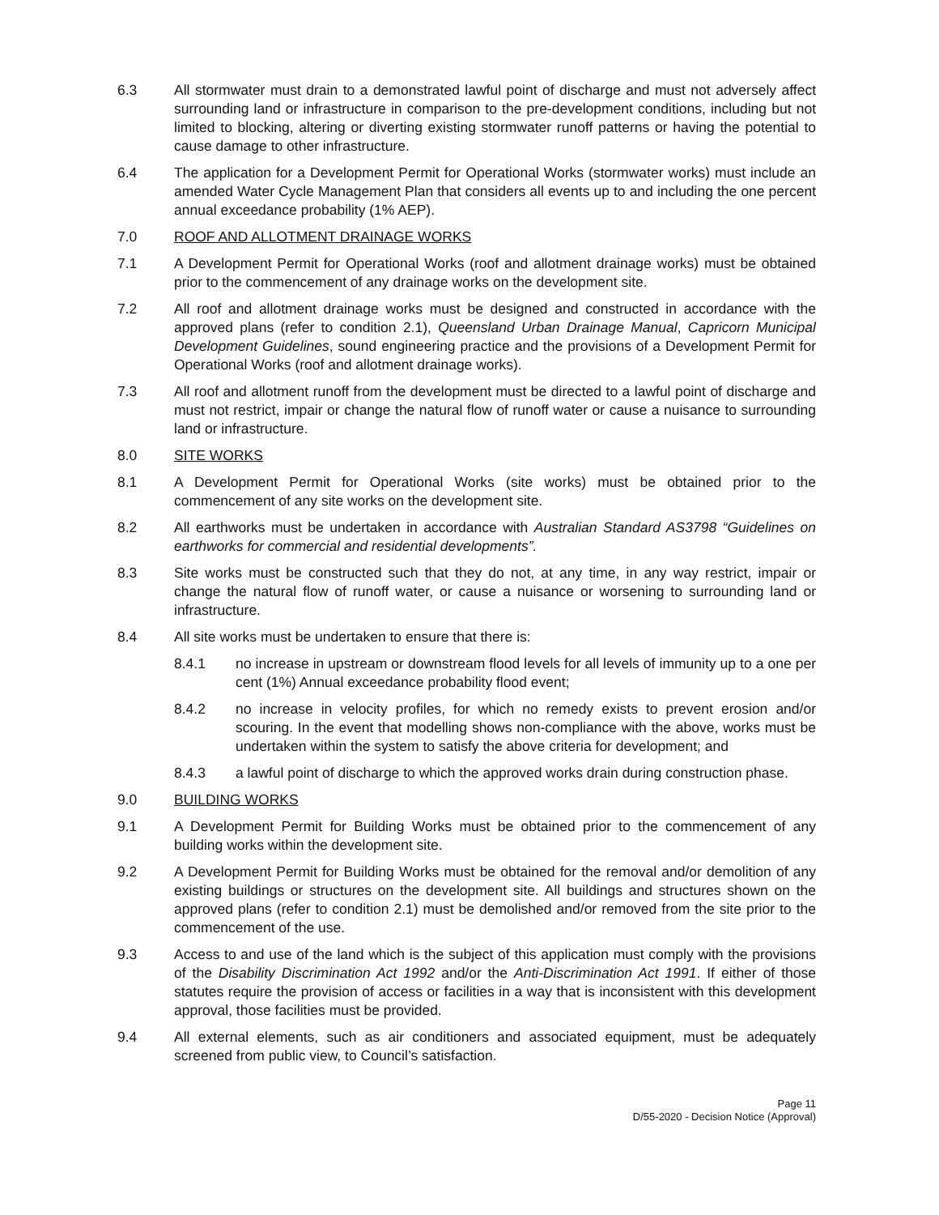6.3 All stormwater must drain to a demonstrated lawful point of discharge and must not adversely affect surrounding land or infrastructure in comparison to the pre-development conditions, including but not limited to blocking, altering or diverting existing stormwater runoff patterns or having the potential to cause damage to other infrastructure.
6.4 The application for a Development Permit for Operational Works (stormwater works) must include an amended Water Cycle Management Plan that considers all events up to and including the one percent annual exceedance probability (1% AEP).
7.0 ROOF AND ALLOTMENT DRAINAGE WORKS
7.1 A Development Permit for Operational Works (roof and allotment drainage works) must be obtained prior to the commencement of any drainage works on the development site.
7.2 All roof and allotment drainage works must be designed and constructed in accordance with the approved plans (refer to condition 2.1), Queensland Urban Drainage Manual, Capricorn Municipal Development Guidelines, sound engineering practice and the provisions of a Development Permit for Operational Works (roof and allotment drainage works).
7.3 All roof and allotment runoff from the development must be directed to a lawful point of discharge and must not restrict, impair or change the natural flow of runoff water or cause a nuisance to surrounding land or infrastructure.
8.0 SITE WORKS
8.1 A Development Permit for Operational Works (site works) must be obtained prior to the commencement of any site works on the development site.
8.2 All earthworks must be undertaken in accordance with Australian Standard AS3798 “Guidelines on earthworks for commercial and residential developments”.
8.3 Site works must be constructed such that they do not, at any time, in any way restrict, impair or change the natural flow of runoff water, or cause a nuisance or worsening to surrounding land or infrastructure.
8.4 All site works must be undertaken to ensure that there is:
8.4.1 no increase in upstream or downstream flood levels for all levels of immunity up to a one per cent (1%) Annual exceedance probability flood event;
8.4.2 no increase in velocity profiles, for which no remedy exists to prevent erosion and/or scouring. In the event that modelling shows non-compliance with the above, works must be undertaken within the system to satisfy the above criteria for development; and
8.4.3 a lawful point of discharge to which the approved works drain during construction phase.
9.0 BUILDING WORKS
9.1 A Development Permit for Building Works must be obtained prior to the commencement of any building works within the development site.
9.2 A Development Permit for Building Works must be obtained for the removal and/or demolition of any existing buildings or structures on the development site. All buildings and structures shown on the approved plans (refer to condition 2.1) must be demolished and/or removed from the site prior to the commencement of the use.
9.3 Access to and use of the land which is the subject of this application must comply with the provisions of the Disability Discrimination Act 1992 and/or the Anti-Discrimination Act 1991. If either of those statutes require the provision of access or facilities in a way that is inconsistent with this development approval, those facilities must be provided.
9.4 All external elements, such as air conditioners and associated equipment, must be adequately screened from public view, to Council’s satisfaction.
Page 11
D/55-2020 - Decision Notice (Approval)